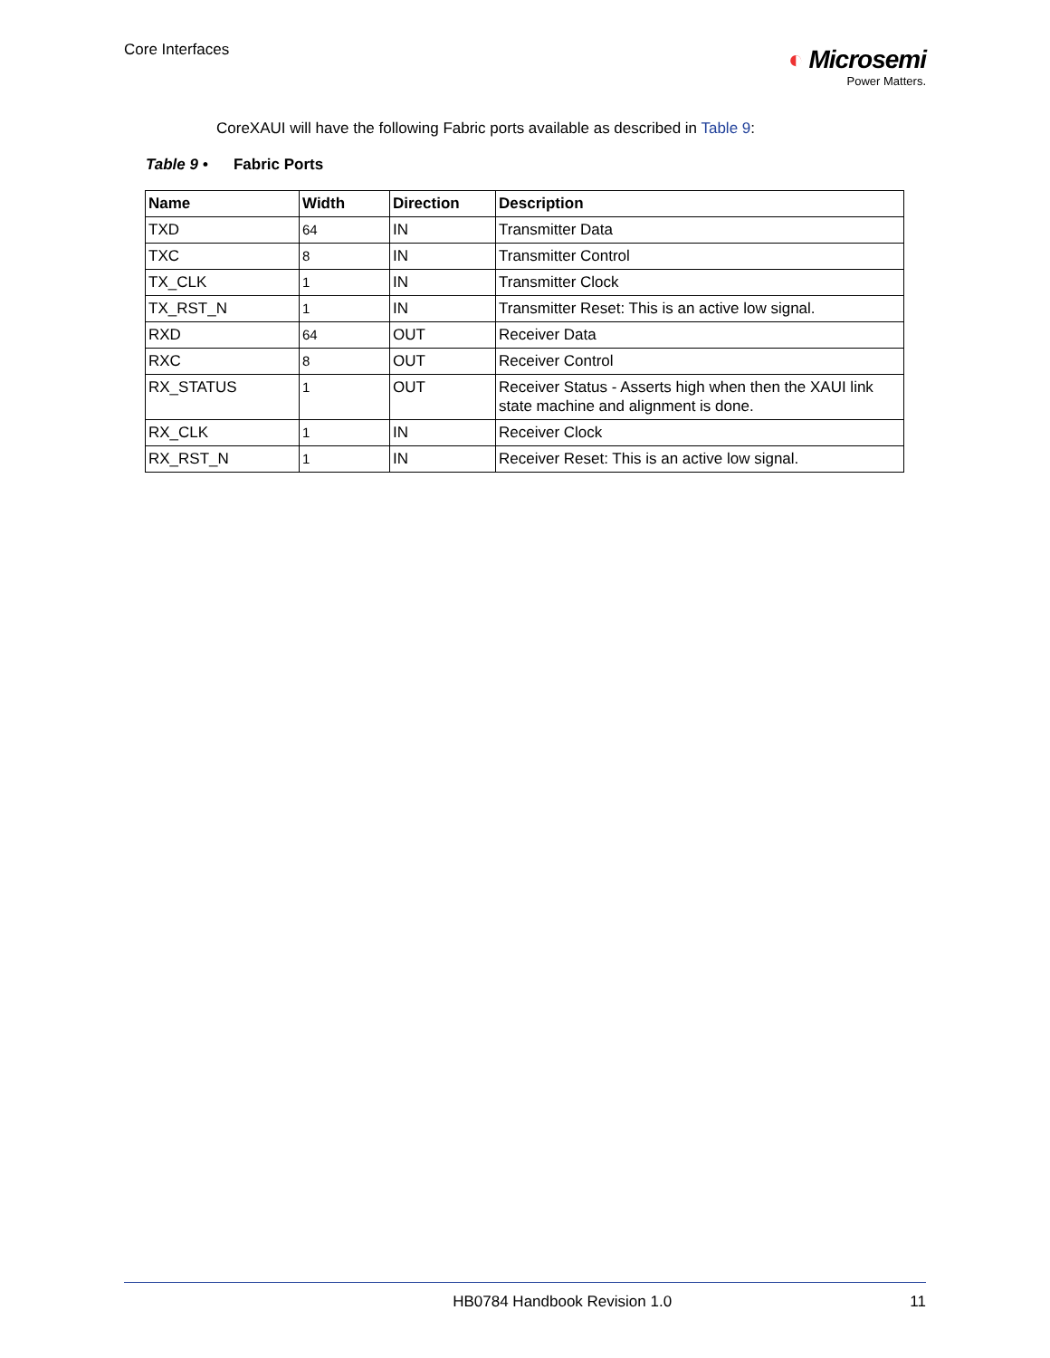Core Interfaces
◐ Microsemi
Power Matters.
CoreXAUI will have the following Fabric ports available as described in Table 9:
Table 9 • Fabric Ports
| Name | Width | Direction | Description |
| --- | --- | --- | --- |
| TXD | 64 | IN | Transmitter Data |
| TXC | 8 | IN | Transmitter Control |
| TX_CLK | 1 | IN | Transmitter Clock |
| TX_RST_N | 1 | IN | Transmitter Reset: This is an active low signal. |
| RXD | 64 | OUT | Receiver Data |
| RXC | 8 | OUT | Receiver Control |
| RX_STATUS | 1 | OUT | Receiver Status - Asserts high when then the XAUI link state machine and alignment is done. |
| RX_CLK | 1 | IN | Receiver Clock |
| RX_RST_N | 1 | IN | Receiver Reset: This is an active low signal. |
HB0784 Handbook Revision 1.0 11